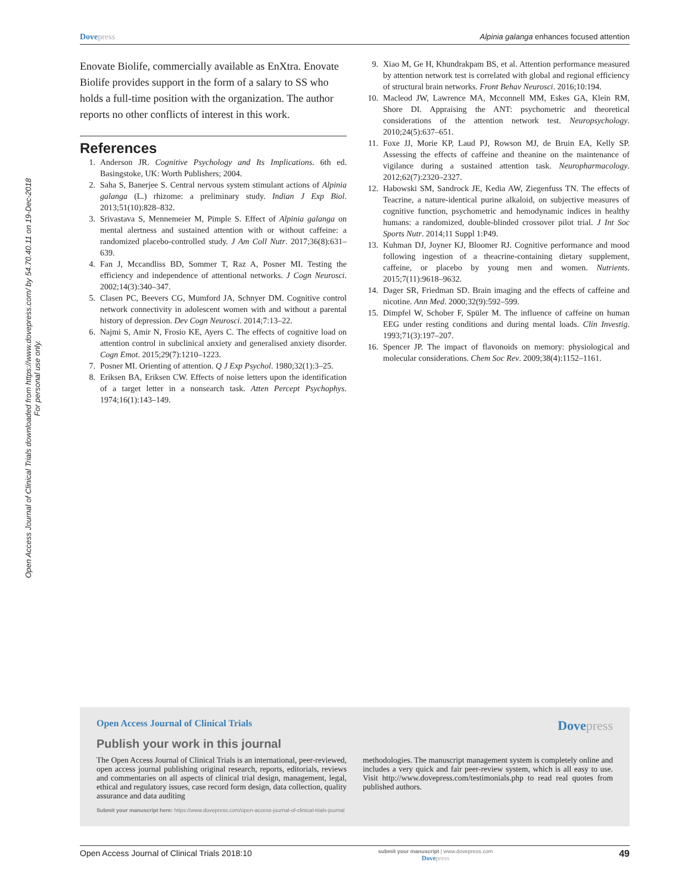Dovepress Alpinia galanga enhances focused attention
Open Access Journal of Clinical Trials downloaded from https://www.dovepress.com/ by 54.70.40.11 on 19-Dec-2018
For personal use only.
Enovate Biolife, commercially available as EnXtra. Enovate Biolife provides support in the form of a salary to SS who holds a full-time position with the organization. The author reports no other conflicts of interest in this work.
References
1. Anderson JR. Cognitive Psychology and Its Implications. 6th ed. Basingstoke, UK: Worth Publishers; 2004.
2. Saha S, Banerjee S. Central nervous system stimulant actions of Alpinia galanga (L.) rhizome: a preliminary study. Indian J Exp Biol. 2013;51(10):828–832.
3. Srivastava S, Mennemeier M, Pimple S. Effect of Alpinia galanga on mental alertness and sustained attention with or without caffeine: a randomized placebo-controlled study. J Am Coll Nutr. 2017;36(8):631–639.
4. Fan J, Mccandliss BD, Sommer T, Raz A, Posner MI. Testing the efficiency and independence of attentional networks. J Cogn Neurosci. 2002;14(3):340–347.
5. Clasen PC, Beevers CG, Mumford JA, Schnyer DM. Cognitive control network connectivity in adolescent women with and without a parental history of depression. Dev Cogn Neurosci. 2014;7:13–22.
6. Najmi S, Amir N, Frosio KE, Ayers C. The effects of cognitive load on attention control in subclinical anxiety and generalised anxiety disorder. Cogn Emot. 2015;29(7):1210–1223.
7. Posner MI. Orienting of attention. Q J Exp Psychol. 1980;32(1):3–25.
8. Eriksen BA, Eriksen CW. Effects of noise letters upon the identification of a target letter in a nonsearch task. Atten Percept Psychophys. 1974;16(1):143–149.
9. Xiao M, Ge H, Khundrakpam BS, et al. Attention performance measured by attention network test is correlated with global and regional efficiency of structural brain networks. Front Behav Neurosci. 2016;10:194.
10. Macleod JW, Lawrence MA, Mcconnell MM, Eskes GA, Klein RM, Shore DI. Appraising the ANT: psychometric and theoretical considerations of the attention network test. Neuropsychology. 2010;24(5):637–651.
11. Foxe JJ, Morie KP, Laud PJ, Rowson MJ, de Bruin EA, Kelly SP. Assessing the effects of caffeine and theanine on the maintenance of vigilance during a sustained attention task. Neuropharmacology. 2012;62(7):2320–2327.
12. Habowski SM, Sandrock JE, Kedia AW, Ziegenfuss TN. The effects of Teacrine, a nature-identical purine alkaloid, on subjective measures of cognitive function, psychometric and hemodynamic indices in healthy humans: a randomized, double-blinded crossover pilot trial. J Int Soc Sports Nutr. 2014;11 Suppl 1:P49.
13. Kuhman DJ, Joyner KJ, Bloomer RJ. Cognitive performance and mood following ingestion of a theacrine-containing dietary supplement, caffeine, or placebo by young men and women. Nutrients. 2015;7(11):9618–9632.
14. Dager SR, Friedman SD. Brain imaging and the effects of caffeine and nicotine. Ann Med. 2000;32(9):592–599.
15. Dimpfel W, Schober F, Spüler M. The influence of caffeine on human EEG under resting conditions and during mental loads. Clin Investig. 1993;71(3):197–207.
16. Spencer JP. The impact of flavonoids on memory: physiological and molecular considerations. Chem Soc Rev. 2009;38(4):1152–1161.
Open Access Journal of Clinical Trials Dovepress
Publish your work in this journal
The Open Access Journal of Clinical Trials is an international, peer-reviewed, open access journal publishing original research, reports, editorials, reviews and commentaries on all aspects of clinical trial design, management, legal, ethical and regulatory issues, case record form design, data collection, quality assurance and data auditing
methodologies. The manuscript management system is completely online and includes a very quick and fair peer-review system, which is all easy to use. Visit http://www.dovepress.com/testimonials.php to read real quotes from published authors.
Submit your manuscript here: https://www.dovepress.com/open-access-journal-of-clinical-trials-journal
Open Access Journal of Clinical Trials 2018:10 submit your manuscript | www.dovepress.com
Dovepress 49